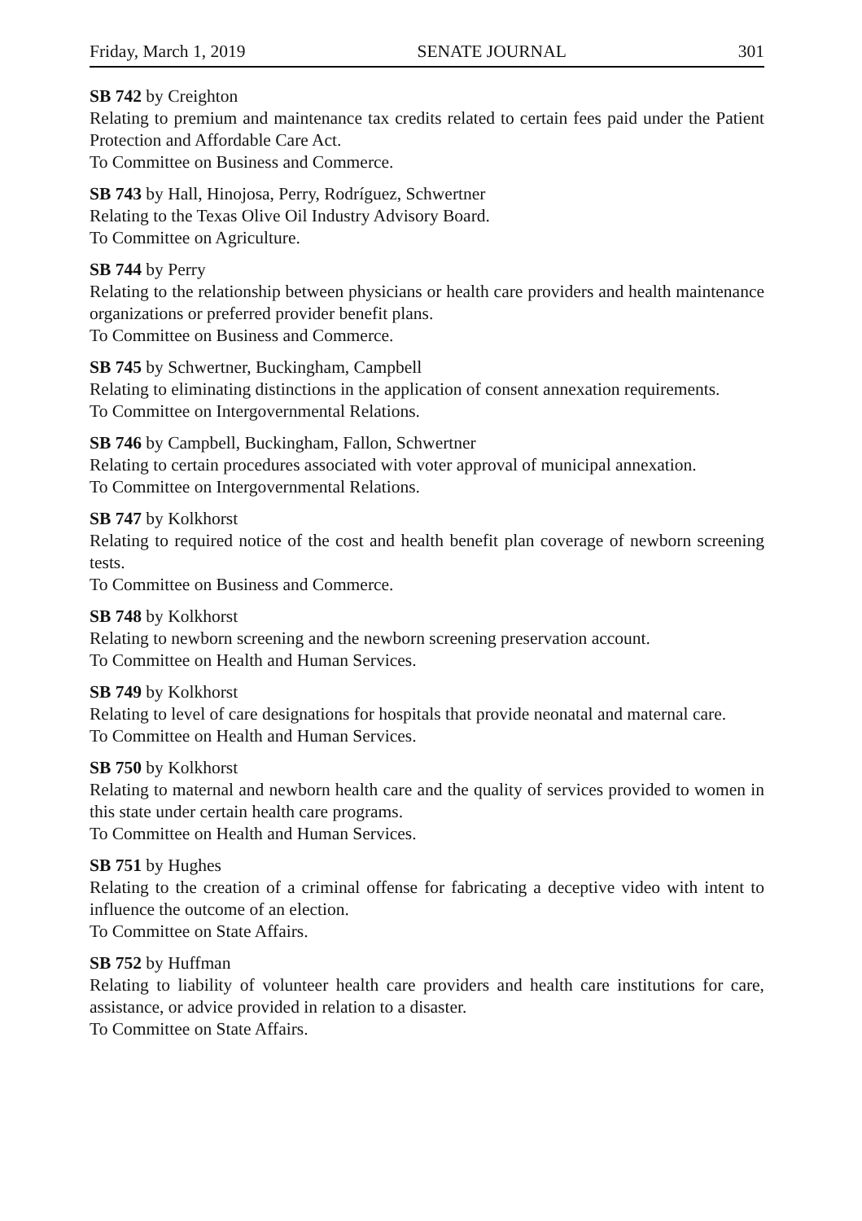Friday, March 1, 2019 SENATE JOURNAL 301
SB 742 by Creighton
Relating to premium and maintenance tax credits related to certain fees paid under the Patient Protection and Affordable Care Act.
To Committee on Business and Commerce.
SB 743 by Hall, Hinojosa, Perry, Rodríguez, Schwertner
Relating to the Texas Olive Oil Industry Advisory Board.
To Committee on Agriculture.
SB 744 by Perry
Relating to the relationship between physicians or health care providers and health maintenance organizations or preferred provider benefit plans.
To Committee on Business and Commerce.
SB 745 by Schwertner, Buckingham, Campbell
Relating to eliminating distinctions in the application of consent annexation requirements.
To Committee on Intergovernmental Relations.
SB 746 by Campbell, Buckingham, Fallon, Schwertner
Relating to certain procedures associated with voter approval of municipal annexation.
To Committee on Intergovernmental Relations.
SB 747 by Kolkhorst
Relating to required notice of the cost and health benefit plan coverage of newborn screening tests.
To Committee on Business and Commerce.
SB 748 by Kolkhorst
Relating to newborn screening and the newborn screening preservation account.
To Committee on Health and Human Services.
SB 749 by Kolkhorst
Relating to level of care designations for hospitals that provide neonatal and maternal care.
To Committee on Health and Human Services.
SB 750 by Kolkhorst
Relating to maternal and newborn health care and the quality of services provided to women in this state under certain health care programs.
To Committee on Health and Human Services.
SB 751 by Hughes
Relating to the creation of a criminal offense for fabricating a deceptive video with intent to influence the outcome of an election.
To Committee on State Affairs.
SB 752 by Huffman
Relating to liability of volunteer health care providers and health care institutions for care, assistance, or advice provided in relation to a disaster.
To Committee on State Affairs.